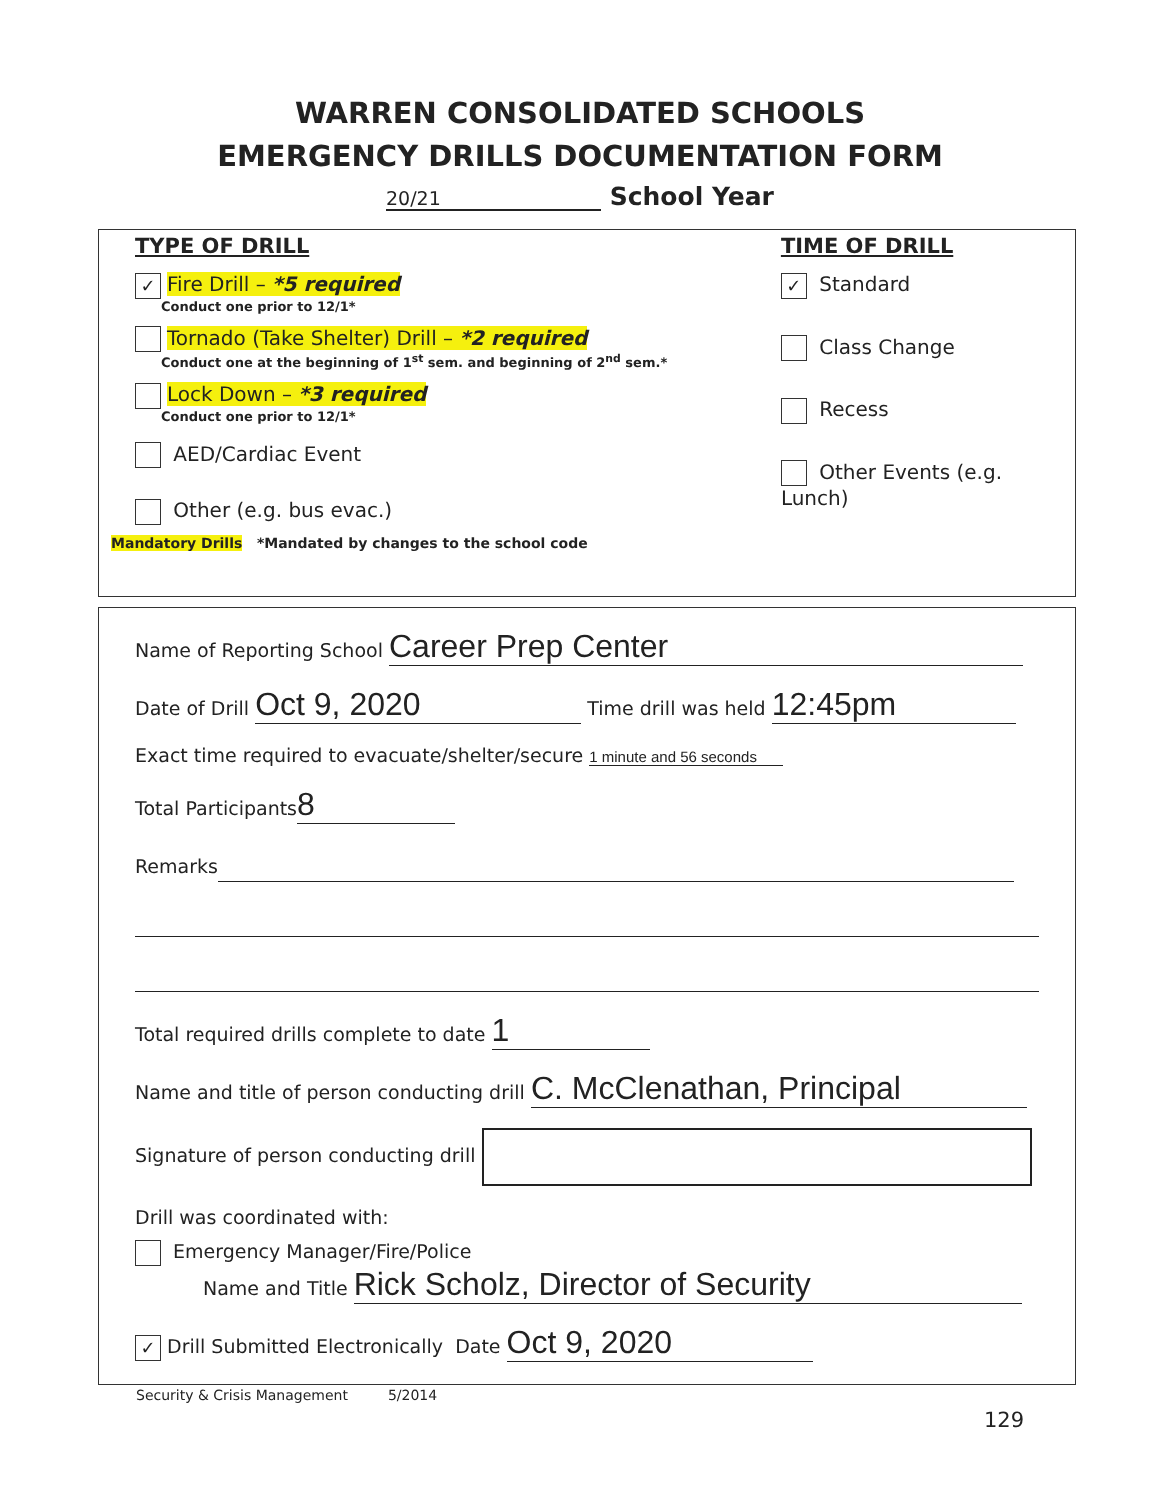WARREN CONSOLIDATED SCHOOLS
EMERGENCY DRILLS DOCUMENTATION FORM
20/21 School Year
TYPE OF DRILL
✓ Fire Drill – *5 required
Conduct one prior to 12/1*
Tornado (Take Shelter) Drill – *2 required
Conduct one at the beginning of 1<sup>st</sup> sem. and beginning of 2<sup>nd</sup> sem.*
Lock Down – *3 required
Conduct one prior to 12/1*
AED/Cardiac Event
Other (e.g. bus evac.)
Mandatory Drills *Mandated by changes to the school code
TIME OF DRILL
✓ Standard
Class Change
Recess
Other Events (e.g. Lunch)
Name of Reporting School Career Prep Center
Date of Drill Oct 9, 2020 Time drill was held 12:45pm
Exact time required to evacuate/shelter/secure 1 minute and 56 seconds
Total Participants 8
Remarks
Total required drills complete to date 1
Name and title of person conducting drill C. McClenathan, Principal
Signature of person conducting drill
Drill was coordinated with:
Emergency Manager/Fire/Police
Name and Title Rick Scholz, Director of Security
✓ Drill Submitted Electronically Date Oct 9, 2020
Security & Crisis Management 5/2014
129